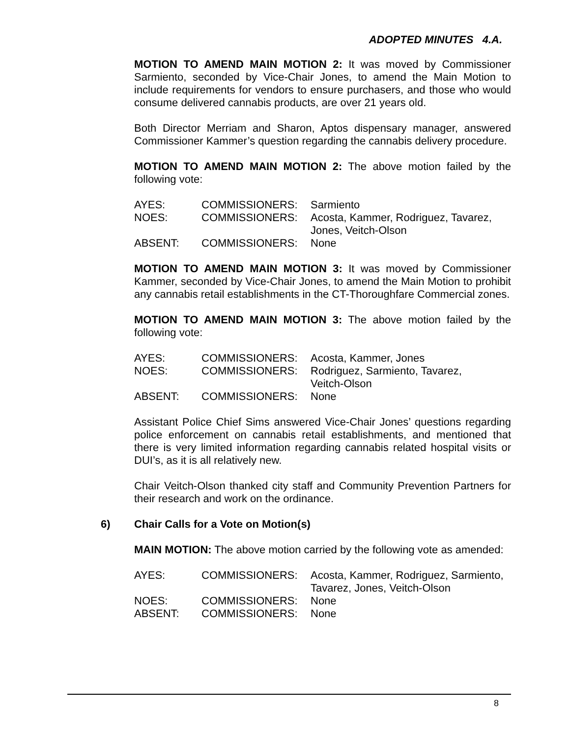ADOPTED MINUTES 4.A.
MOTION TO AMEND MAIN MOTION 2: It was moved by Commissioner Sarmiento, seconded by Vice-Chair Jones, to amend the Main Motion to include requirements for vendors to ensure purchasers, and those who would consume delivered cannabis products, are over 21 years old.
Both Director Merriam and Sharon, Aptos dispensary manager, answered Commissioner Kammer’s question regarding the cannabis delivery procedure.
MOTION TO AMEND MAIN MOTION 2: The above motion failed by the following vote:
| AYES: | COMMISSIONERS: | Sarmiento |
| NOES: | COMMISSIONERS: | Acosta, Kammer, Rodriguez, Tavarez, Jones, Veitch-Olson |
| ABSENT: | COMMISSIONERS: | None |
MOTION TO AMEND MAIN MOTION 3: It was moved by Commissioner Kammer, seconded by Vice-Chair Jones, to amend the Main Motion to prohibit any cannabis retail establishments in the CT-Thoroughfare Commercial zones.
MOTION TO AMEND MAIN MOTION 3: The above motion failed by the following vote:
| AYES: | COMMISSIONERS: | Acosta, Kammer, Jones |
| NOES: | COMMISSIONERS: | Rodriguez, Sarmiento, Tavarez, Veitch-Olson |
| ABSENT: | COMMISSIONERS: | None |
Assistant Police Chief Sims answered Vice-Chair Jones’ questions regarding police enforcement on cannabis retail establishments, and mentioned that there is very limited information regarding cannabis related hospital visits or DUI’s, as it is all relatively new.
Chair Veitch-Olson thanked city staff and Community Prevention Partners for their research and work on the ordinance.
6) Chair Calls for a Vote on Motion(s)
MAIN MOTION: The above motion carried by the following vote as amended:
| AYES: | COMMISSIONERS: | Acosta, Kammer, Rodriguez, Sarmiento, Tavarez, Jones, Veitch-Olson |
| NOES: | COMMISSIONERS: | None |
| ABSENT: | COMMISSIONERS: | None |
8